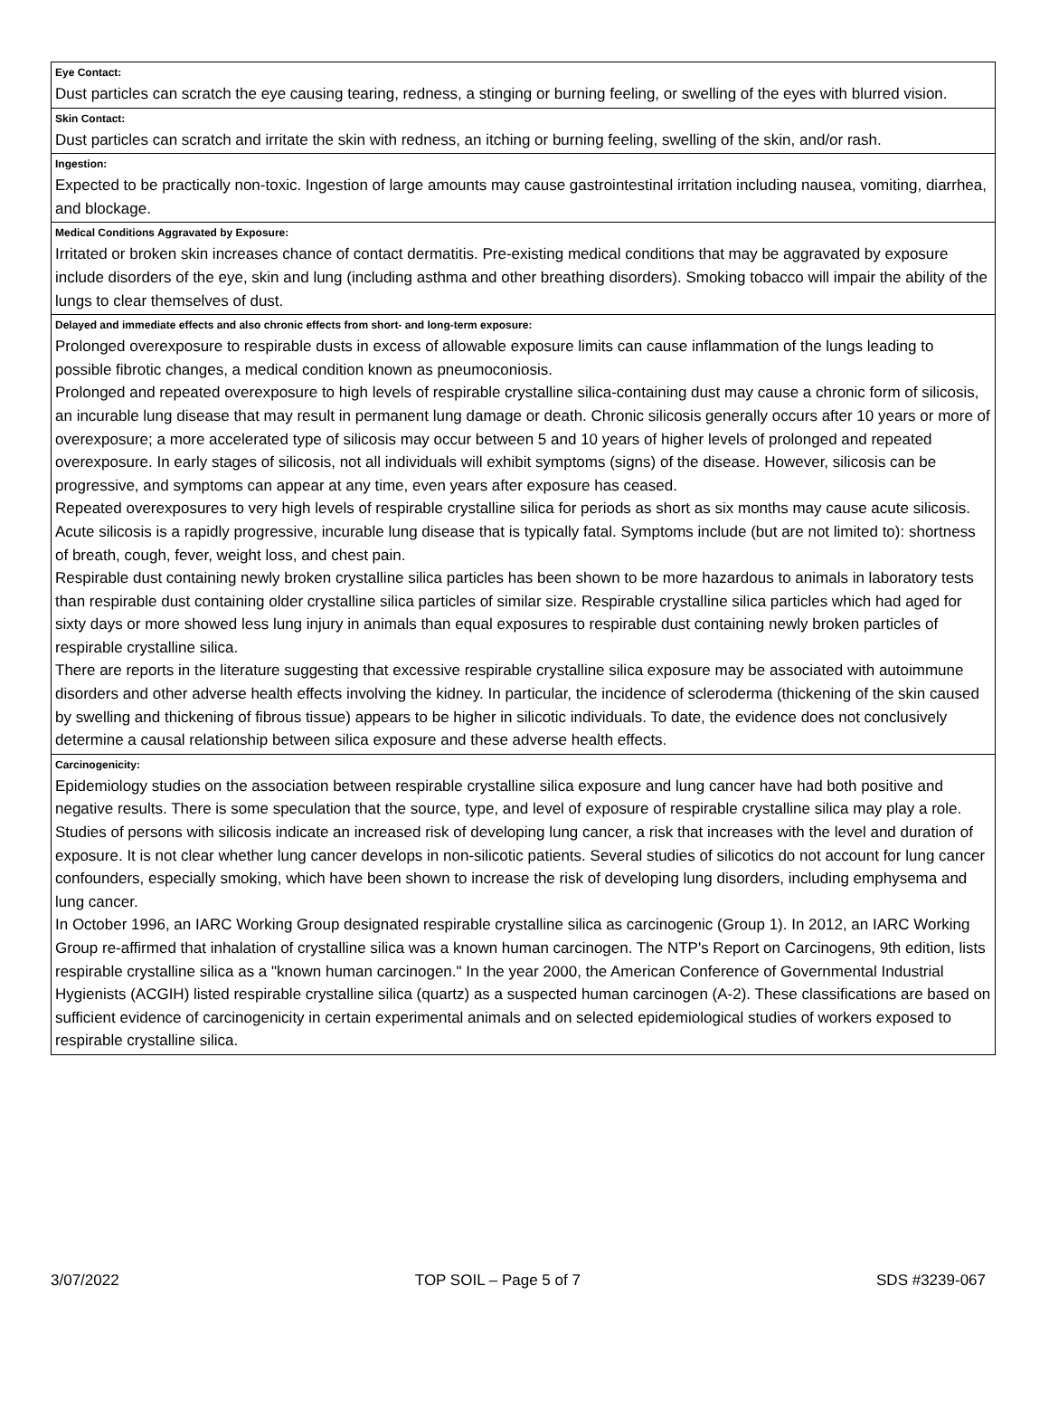| Eye Contact: |
| Dust particles can scratch the eye causing tearing, redness, a stinging or burning feeling, or swelling of the eyes with blurred vision. |
| Skin Contact: |
| Dust particles can scratch and irritate the skin with redness, an itching or burning feeling, swelling of the skin, and/or rash. |
| Ingestion: |
| Expected to be practically non-toxic. Ingestion of large amounts may cause gastrointestinal irritation including nausea, vomiting, diarrhea, and blockage. |
| Medical Conditions Aggravated by Exposure: |
| Irritated or broken skin increases chance of contact dermatitis. Pre-existing medical conditions that may be aggravated by exposure include disorders of the eye, skin and lung (including asthma and other breathing disorders). Smoking tobacco will impair the ability of the lungs to clear themselves of dust. |
| Delayed and immediate effects and also chronic effects from short- and long-term exposure: |
| Prolonged overexposure to respirable dusts in excess of allowable exposure limits can cause inflammation of the lungs leading to possible fibrotic changes, a medical condition known as pneumoconiosis. Prolonged and repeated overexposure to high levels of respirable crystalline silica-containing dust may cause a chronic form of silicosis, an incurable lung disease that may result in permanent lung damage or death. Chronic silicosis generally occurs after 10 years or more of overexposure; a more accelerated type of silicosis may occur between 5 and 10 years of higher levels of prolonged and repeated overexposure. In early stages of silicosis, not all individuals will exhibit symptoms (signs) of the disease. However, silicosis can be progressive, and symptoms can appear at any time, even years after exposure has ceased. Repeated overexposures to very high levels of respirable crystalline silica for periods as short as six months may cause acute silicosis. Acute silicosis is a rapidly progressive, incurable lung disease that is typically fatal. Symptoms include (but are not limited to): shortness of breath, cough, fever, weight loss, and chest pain. Respirable dust containing newly broken crystalline silica particles has been shown to be more hazardous to animals in laboratory tests than respirable dust containing older crystalline silica particles of similar size. Respirable crystalline silica particles which had aged for sixty days or more showed less lung injury in animals than equal exposures to respirable dust containing newly broken particles of respirable crystalline silica. There are reports in the literature suggesting that excessive respirable crystalline silica exposure may be associated with autoimmune disorders and other adverse health effects involving the kidney. In particular, the incidence of scleroderma (thickening of the skin caused by swelling and thickening of fibrous tissue) appears to be higher in silicotic individuals. To date, the evidence does not conclusively determine a causal relationship between silica exposure and these adverse health effects. |
| Carcinogenicity: |
| Epidemiology studies on the association between respirable crystalline silica exposure and lung cancer have had both positive and negative results. There is some speculation that the source, type, and level of exposure of respirable crystalline silica may play a role. Studies of persons with silicosis indicate an increased risk of developing lung cancer, a risk that increases with the level and duration of exposure. It is not clear whether lung cancer develops in non-silicotic patients. Several studies of silicotics do not account for lung cancer confounders, especially smoking, which have been shown to increase the risk of developing lung disorders, including emphysema and lung cancer. In October 1996, an IARC Working Group designated respirable crystalline silica as carcinogenic (Group 1). In 2012, an IARC Working Group re-affirmed that inhalation of crystalline silica was a known human carcinogen. The NTP's Report on Carcinogens, 9th edition, lists respirable crystalline silica as a "known human carcinogen." In the year 2000, the American Conference of Governmental Industrial Hygienists (ACGIH) listed respirable crystalline silica (quartz) as a suspected human carcinogen (A-2). These classifications are based on sufficient evidence of carcinogenicity in certain experimental animals and on selected epidemiological studies of workers exposed to respirable crystalline silica. |
3/07/2022 TOP SOIL – Page 5 of 7 SDS #3239-067